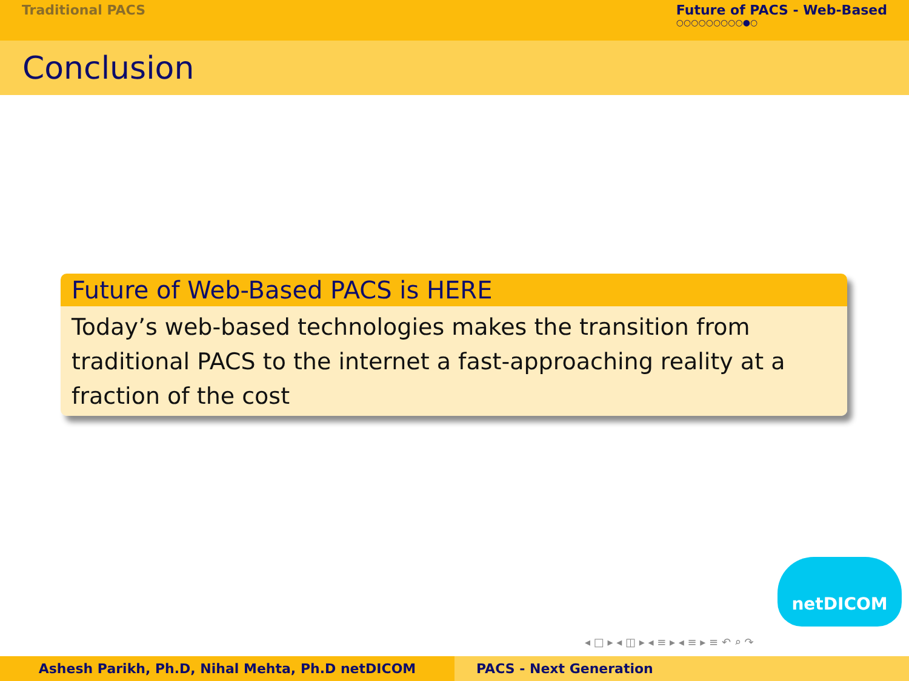Traditional PACS Future of PACS - Web-Based
○○○○○○○○○●○
Conclusion
Future of Web-Based PACS is HERE
Today’s web-based technologies makes the transition from traditional PACS to the internet a fast-approaching reality at a fraction of the cost
netDICOM
◂ □ ▸ ◂ ◫ ▸ ◂ ≡ ▸ ◂ ≡ ▸ ≡ ↶ ⌕ ↷
Ashesh Parikh, Ph.D, Nihal Mehta, Ph.D netDICOM PACS - Next Generation